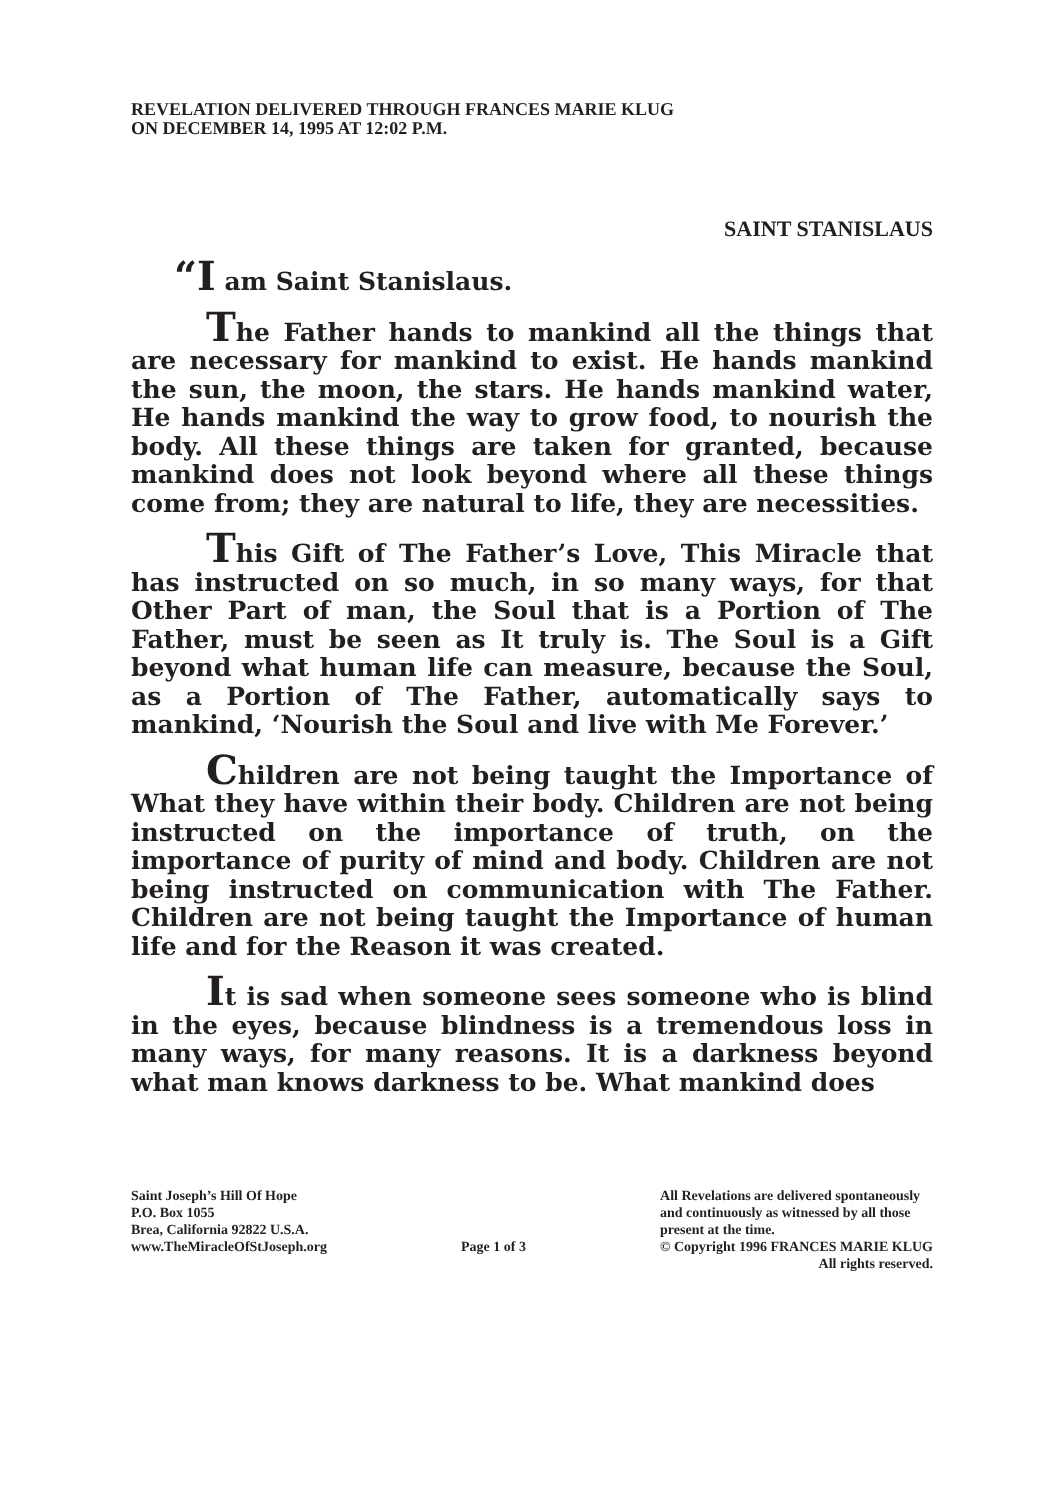REVELATION DELIVERED THROUGH FRANCES MARIE KLUG
ON DECEMBER 14, 1995 AT 12:02 P.M.
SAINT STANISLAUS
“I am Saint Stanislaus.
The Father hands to mankind all the things that are necessary for mankind to exist. He hands mankind the sun, the moon, the stars. He hands mankind water, He hands mankind the way to grow food, to nourish the body. All these things are taken for granted, because mankind does not look beyond where all these things come from; they are natural to life, they are necessities.
This Gift of The Father’s Love, This Miracle that has instructed on so much, in so many ways, for that Other Part of man, the Soul that is a Portion of The Father, must be seen as It truly is. The Soul is a Gift beyond what human life can measure, because the Soul, as a Portion of The Father, automatically says to mankind, ‘Nourish the Soul and live with Me Forever.’
Children are not being taught the Importance of What they have within their body. Children are not being instructed on the importance of truth, on the importance of purity of mind and body. Children are not being instructed on communication with The Father. Children are not being taught the Importance of human life and for the Reason it was created.
It is sad when someone sees someone who is blind in the eyes, because blindness is a tremendous loss in many ways, for many reasons. It is a darkness beyond what man knows darkness to be. What mankind does
Saint Joseph’s Hill Of Hope
P.O. Box 1055
Brea, California 92822 U.S.A.
www.TheMiracleOfStJoseph.org
Page 1 of 3
All Revelations are delivered spontaneously
and continuously as witnessed by all those
present at the time.
© Copyright 1996 FRANCES MARIE KLUG
All rights reserved.